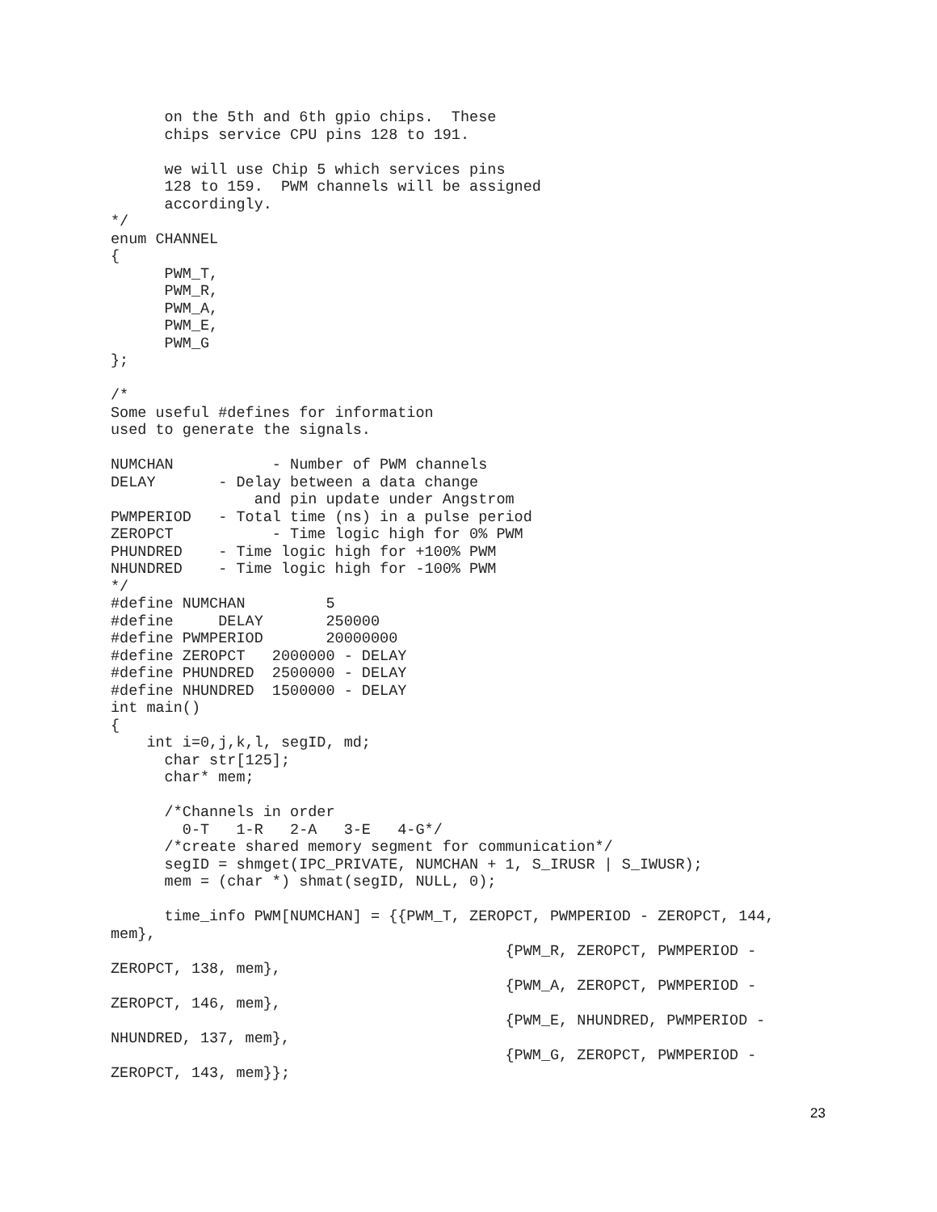on the 5th and 6th gpio chips.  These
      chips service CPU pins 128 to 191.

      we will use Chip 5 which services pins
      128 to 159.  PWM channels will be assigned
      accordingly.
*/
enum CHANNEL
{
      PWM_T,
      PWM_R,
      PWM_A,
      PWM_E,
      PWM_G
};

/*
Some useful #defines for information
used to generate the signals.

NUMCHAN           - Number of PWM channels
DELAY       - Delay between a data change
                and pin update under Angstrom
PWMPERIOD   - Total time (ns) in a pulse period
ZEROPCT           - Time logic high for 0% PWM
PHUNDRED    - Time logic high for +100% PWM
NHUNDRED    - Time logic high for -100% PWM
*/
#define NUMCHAN         5
#define     DELAY       250000
#define PWMPERIOD       20000000
#define ZEROPCT   2000000 - DELAY
#define PHUNDRED  2500000 - DELAY
#define NHUNDRED  1500000 - DELAY
int main()
{
    int i=0,j,k,l, segID, md;
      char str[125];
      char* mem;

      /*Channels in order
        0-T   1-R   2-A   3-E   4-G*/
      /*create shared memory segment for communication*/
      segID = shmget(IPC_PRIVATE, NUMCHAN + 1, S_IRUSR | S_IWUSR);
      mem = (char *) shmat(segID, NULL, 0);

      time_info PWM[NUMCHAN] = {{PWM_T, ZEROPCT, PWMPERIOD - ZEROPCT, 144,
mem},
                                            {PWM_R, ZEROPCT, PWMPERIOD -
ZEROPCT, 138, mem},
                                            {PWM_A, ZEROPCT, PWMPERIOD -
ZEROPCT, 146, mem},
                                            {PWM_E, NHUNDRED, PWMPERIOD -
NHUNDRED, 137, mem},
                                            {PWM_G, ZEROPCT, PWMPERIOD -
ZEROPCT, 143, mem}};
23